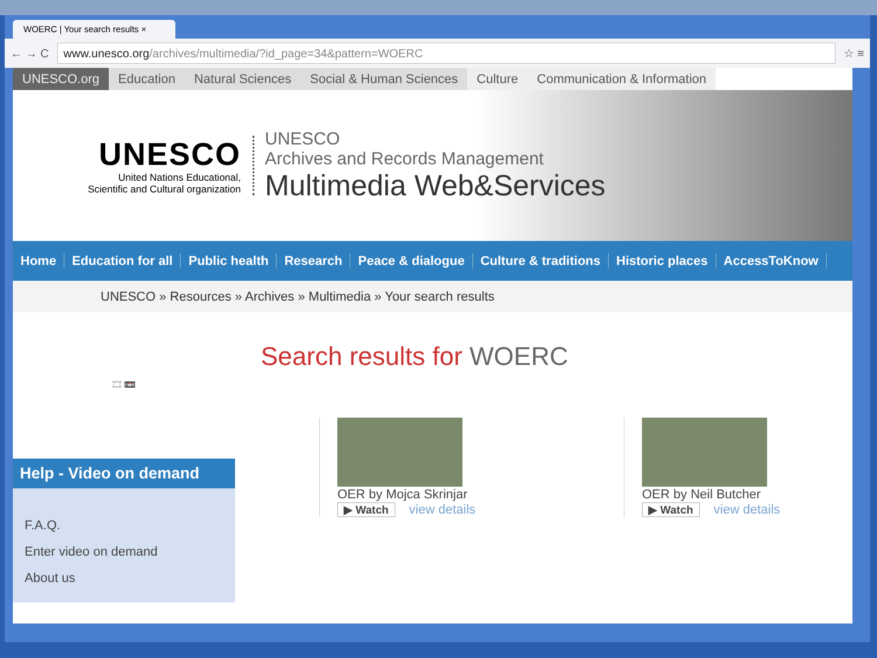WOERC | Your search results ×
← → C
www.unesco.org/archives/multimedia/?id_page=34&pattern=WOERC
☆ ≡
UNESCO.org Education Natural Sciences Social & Human Sciences Culture Communication & Information
UNESCO
United Nations Educational,
Scientific and Cultural organization
UNESCO
Archives and Records Management
Multimedia Web&Services
Home Education for all Public health Research Peace & dialogue Culture & traditions Historic places AccessToKnow
UNESCO » Resources » Archives » Multimedia » Your search results
🎞 📼
Help - Video on demand
F.A.Q.
Enter video on demand
About us
Search results for WOERC
OER by Mojca Skrinjar
▶ Watch view details
OER by Neil Butcher
▶ Watch view details